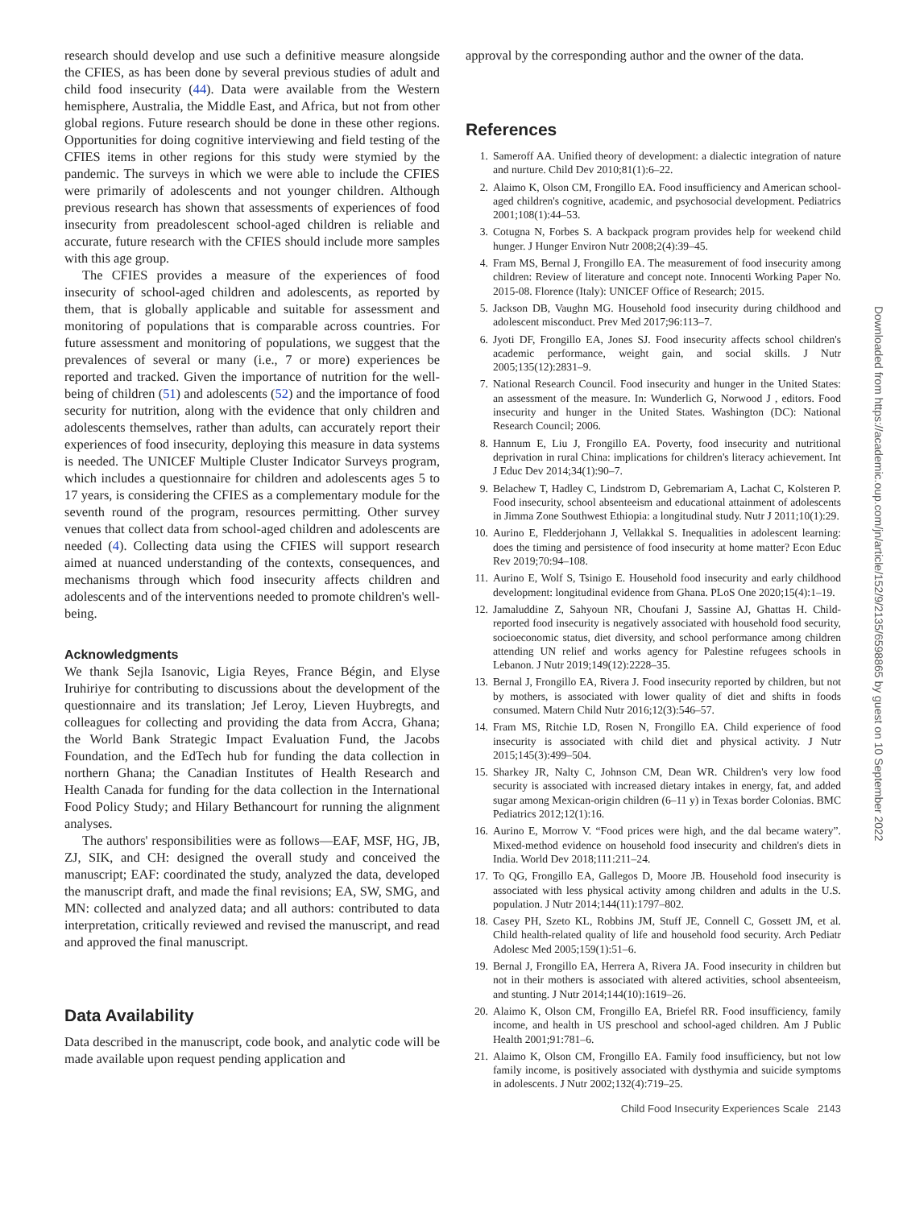research should develop and use such a definitive measure alongside the CFIES, as has been done by several previous studies of adult and child food insecurity (44). Data were available from the Western hemisphere, Australia, the Middle East, and Africa, but not from other global regions. Future research should be done in these other regions. Opportunities for doing cognitive interviewing and field testing of the CFIES items in other regions for this study were stymied by the pandemic. The surveys in which we were able to include the CFIES were primarily of adolescents and not younger children. Although previous research has shown that assessments of experiences of food insecurity from preadolescent school-aged children is reliable and accurate, future research with the CFIES should include more samples with this age group.
The CFIES provides a measure of the experiences of food insecurity of school-aged children and adolescents, as reported by them, that is globally applicable and suitable for assessment and monitoring of populations that is comparable across countries. For future assessment and monitoring of populations, we suggest that the prevalences of several or many (i.e., 7 or more) experiences be reported and tracked. Given the importance of nutrition for the well-being of children (51) and adolescents (52) and the importance of food security for nutrition, along with the evidence that only children and adolescents themselves, rather than adults, can accurately report their experiences of food insecurity, deploying this measure in data systems is needed. The UNICEF Multiple Cluster Indicator Surveys program, which includes a questionnaire for children and adolescents ages 5 to 17 years, is considering the CFIES as a complementary module for the seventh round of the program, resources permitting. Other survey venues that collect data from school-aged children and adolescents are needed (4). Collecting data using the CFIES will support research aimed at nuanced understanding of the contexts, consequences, and mechanisms through which food insecurity affects children and adolescents and of the interventions needed to promote children's well-being.
Acknowledgments
We thank Sejla Isanovic, Ligia Reyes, France Bégin, and Elyse Iruhiriye for contributing to discussions about the development of the questionnaire and its translation; Jef Leroy, Lieven Huybregts, and colleagues for collecting and providing the data from Accra, Ghana; the World Bank Strategic Impact Evaluation Fund, the Jacobs Foundation, and the EdTech hub for funding the data collection in northern Ghana; the Canadian Institutes of Health Research and Health Canada for funding for the data collection in the International Food Policy Study; and Hilary Bethancourt for running the alignment analyses.
The authors' responsibilities were as follows—EAF, MSF, HG, JB, ZJ, SIK, and CH: designed the overall study and conceived the manuscript; EAF: coordinated the study, analyzed the data, developed the manuscript draft, and made the final revisions; EA, SW, SMG, and MN: collected and analyzed data; and all authors: contributed to data interpretation, critically reviewed and revised the manuscript, and read and approved the final manuscript.
Data Availability
Data described in the manuscript, code book, and analytic code will be made available upon request pending application and
approval by the corresponding author and the owner of the data.
References
1. Sameroff AA. Unified theory of development: a dialectic integration of nature and nurture. Child Dev 2010;81(1):6–22.
2. Alaimo K, Olson CM, Frongillo EA. Food insufficiency and American school-aged children's cognitive, academic, and psychosocial development. Pediatrics 2001;108(1):44–53.
3. Cotugna N, Forbes S. A backpack program provides help for weekend child hunger. J Hunger Environ Nutr 2008;2(4):39–45.
4. Fram MS, Bernal J, Frongillo EA. The measurement of food insecurity among children: Review of literature and concept note. Innocenti Working Paper No. 2015-08. Florence (Italy): UNICEF Office of Research; 2015.
5. Jackson DB, Vaughn MG. Household food insecurity during childhood and adolescent misconduct. Prev Med 2017;96:113–7.
6. Jyoti DF, Frongillo EA, Jones SJ. Food insecurity affects school children's academic performance, weight gain, and social skills. J Nutr 2005;135(12):2831–9.
7. National Research Council. Food insecurity and hunger in the United States: an assessment of the measure. In: Wunderlich G, Norwood J , editors. Food insecurity and hunger in the United States. Washington (DC): National Research Council; 2006.
8. Hannum E, Liu J, Frongillo EA. Poverty, food insecurity and nutritional deprivation in rural China: implications for children's literacy achievement. Int J Educ Dev 2014;34(1):90–7.
9. Belachew T, Hadley C, Lindstrom D, Gebremariam A, Lachat C, Kolsteren P. Food insecurity, school absenteeism and educational attainment of adolescents in Jimma Zone Southwest Ethiopia: a longitudinal study. Nutr J 2011;10(1):29.
10. Aurino E, Fledderjohann J, Vellakkal S. Inequalities in adolescent learning: does the timing and persistence of food insecurity at home matter? Econ Educ Rev 2019;70:94–108.
11. Aurino E, Wolf S, Tsinigo E. Household food insecurity and early childhood development: longitudinal evidence from Ghana. PLoS One 2020;15(4):1–19.
12. Jamaluddine Z, Sahyoun NR, Choufani J, Sassine AJ, Ghattas H. Child-reported food insecurity is negatively associated with household food security, socioeconomic status, diet diversity, and school performance among children attending UN relief and works agency for Palestine refugees schools in Lebanon. J Nutr 2019;149(12):2228–35.
13. Bernal J, Frongillo EA, Rivera J. Food insecurity reported by children, but not by mothers, is associated with lower quality of diet and shifts in foods consumed. Matern Child Nutr 2016;12(3):546–57.
14. Fram MS, Ritchie LD, Rosen N, Frongillo EA. Child experience of food insecurity is associated with child diet and physical activity. J Nutr 2015;145(3):499–504.
15. Sharkey JR, Nalty C, Johnson CM, Dean WR. Children's very low food security is associated with increased dietary intakes in energy, fat, and added sugar among Mexican-origin children (6–11 y) in Texas border Colonias. BMC Pediatrics 2012;12(1):16.
16. Aurino E, Morrow V. “Food prices were high, and the dal became watery”. Mixed-method evidence on household food insecurity and children's diets in India. World Dev 2018;111:211–24.
17. To QG, Frongillo EA, Gallegos D, Moore JB. Household food insecurity is associated with less physical activity among children and adults in the U.S. population. J Nutr 2014;144(11):1797–802.
18. Casey PH, Szeto KL, Robbins JM, Stuff JE, Connell C, Gossett JM, et al. Child health-related quality of life and household food security. Arch Pediatr Adolesc Med 2005;159(1):51–6.
19. Bernal J, Frongillo EA, Herrera A, Rivera JA. Food insecurity in children but not in their mothers is associated with altered activities, school absenteeism, and stunting. J Nutr 2014;144(10):1619–26.
20. Alaimo K, Olson CM, Frongillo EA, Briefel RR. Food insufficiency, family income, and health in US preschool and school-aged children. Am J Public Health 2001;91:781–6.
21. Alaimo K, Olson CM, Frongillo EA. Family food insufficiency, but not low family income, is positively associated with dysthymia and suicide symptoms in adolescents. J Nutr 2002;132(4):719–25.
Child Food Insecurity Experiences Scale 2143
Downloaded from https://academic.oup.com/jn/article/152/9/2135/6598865 by guest on 10 September 2022